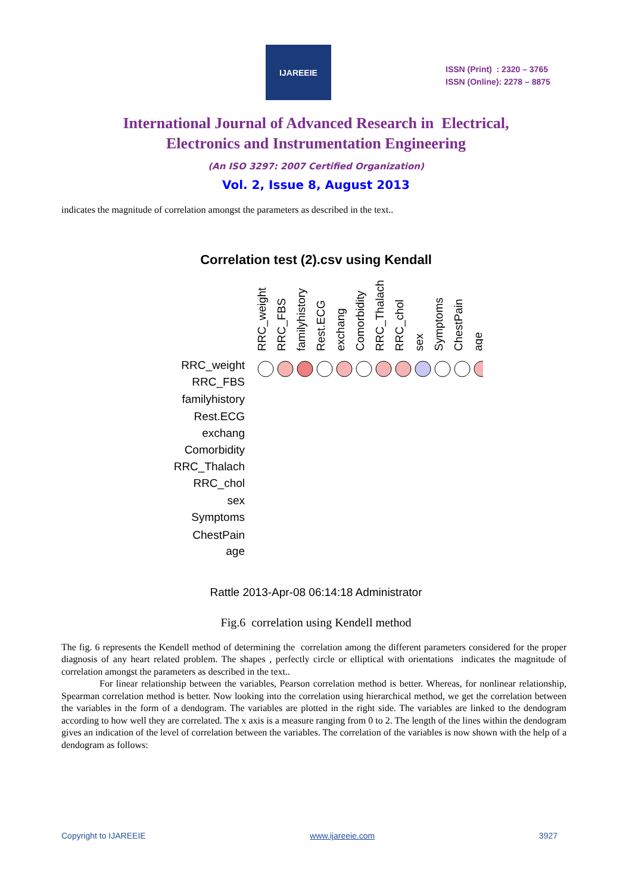IJAREEIE
ISSN (Print) : 2320 – 3765
ISSN (Online): 2278 – 8875
International Journal of Advanced Research in Electrical,
Electronics and Instrumentation Engineering
(An ISO 3297: 2007 Certified Organization)
Vol. 2, Issue 8, August 2013
indicates the magnitude of correlation amongst the parameters as described in the text..
Correlation test (2).csv using Kendall
RRC_weight
RRC_FBS
familyhistory
Rest.ECG
exchang
Comorbidity
RRC_Thalach
RRC_chol
sex
Symptoms
ChestPain
age
RRC_weight
RRC_FBS
familyhistory
Rest.ECG
exchang
Comorbidity
RRC_Thalach
RRC_chol
sex
Symptoms
ChestPain
age
Rattle 2013-Apr-08 06:14:18 Administrator
Fig.6 correlation using Kendell method
The fig. 6 represents the Kendell method of determining the correlation among the different parameters considered for the proper diagnosis of any heart related problem. The shapes , perfectly circle or elliptical with orientations indicates the magnitude of correlation amongst the parameters as described in the text..
For linear relationship between the variables, Pearson correlation method is better. Whereas, for nonlinear relationship, Spearman correlation method is better. Now looking into the correlation using hierarchical method, we get the correlation between the variables in the form of a dendogram. The variables are plotted in the right side. The variables are linked to the dendogram according to how well they are correlated. The x axis is a measure ranging from 0 to 2. The length of the lines within the dendogram gives an indication of the level of correlation between the variables. The correlation of the variables is now shown with the help of a dendogram as follows:
Copyright to IJAREEIE www.ijareeie.com 3927